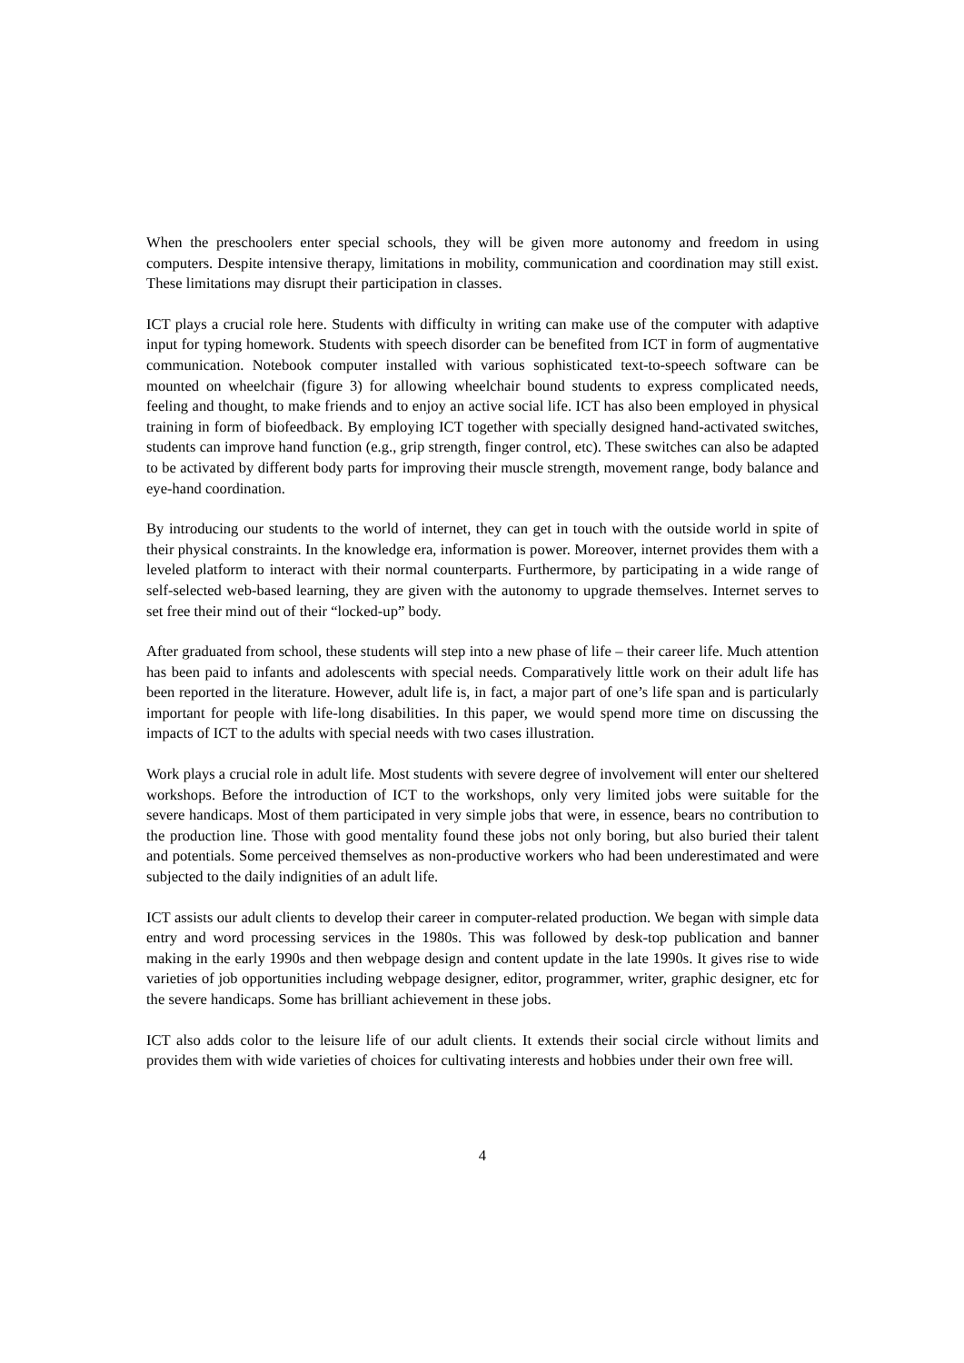When the preschoolers enter special schools, they will be given more autonomy and freedom in using computers. Despite intensive therapy, limitations in mobility, communication and coordination may still exist. These limitations may disrupt their participation in classes.
ICT plays a crucial role here. Students with difficulty in writing can make use of the computer with adaptive input for typing homework. Students with speech disorder can be benefited from ICT in form of augmentative communication. Notebook computer installed with various sophisticated text-to-speech software can be mounted on wheelchair (figure 3) for allowing wheelchair bound students to express complicated needs, feeling and thought, to make friends and to enjoy an active social life. ICT has also been employed in physical training in form of biofeedback. By employing ICT together with specially designed hand-activated switches, students can improve hand function (e.g., grip strength, finger control, etc). These switches can also be adapted to be activated by different body parts for improving their muscle strength, movement range, body balance and eye-hand coordination.
By introducing our students to the world of internet, they can get in touch with the outside world in spite of their physical constraints. In the knowledge era, information is power. Moreover, internet provides them with a leveled platform to interact with their normal counterparts. Furthermore, by participating in a wide range of self-selected web-based learning, they are given with the autonomy to upgrade themselves. Internet serves to set free their mind out of their “locked-up” body.
After graduated from school, these students will step into a new phase of life – their career life. Much attention has been paid to infants and adolescents with special needs. Comparatively little work on their adult life has been reported in the literature. However, adult life is, in fact, a major part of one’s life span and is particularly important for people with life-long disabilities. In this paper, we would spend more time on discussing the impacts of ICT to the adults with special needs with two cases illustration.
Work plays a crucial role in adult life. Most students with severe degree of involvement will enter our sheltered workshops. Before the introduction of ICT to the workshops, only very limited jobs were suitable for the severe handicaps. Most of them participated in very simple jobs that were, in essence, bears no contribution to the production line. Those with good mentality found these jobs not only boring, but also buried their talent and potentials. Some perceived themselves as non-productive workers who had been underestimated and were subjected to the daily indignities of an adult life.
ICT assists our adult clients to develop their career in computer-related production. We began with simple data entry and word processing services in the 1980s. This was followed by desk-top publication and banner making in the early 1990s and then webpage design and content update in the late 1990s. It gives rise to wide varieties of job opportunities including webpage designer, editor, programmer, writer, graphic designer, etc for the severe handicaps. Some has brilliant achievement in these jobs.
ICT also adds color to the leisure life of our adult clients. It extends their social circle without limits and provides them with wide varieties of choices for cultivating interests and hobbies under their own free will.
4